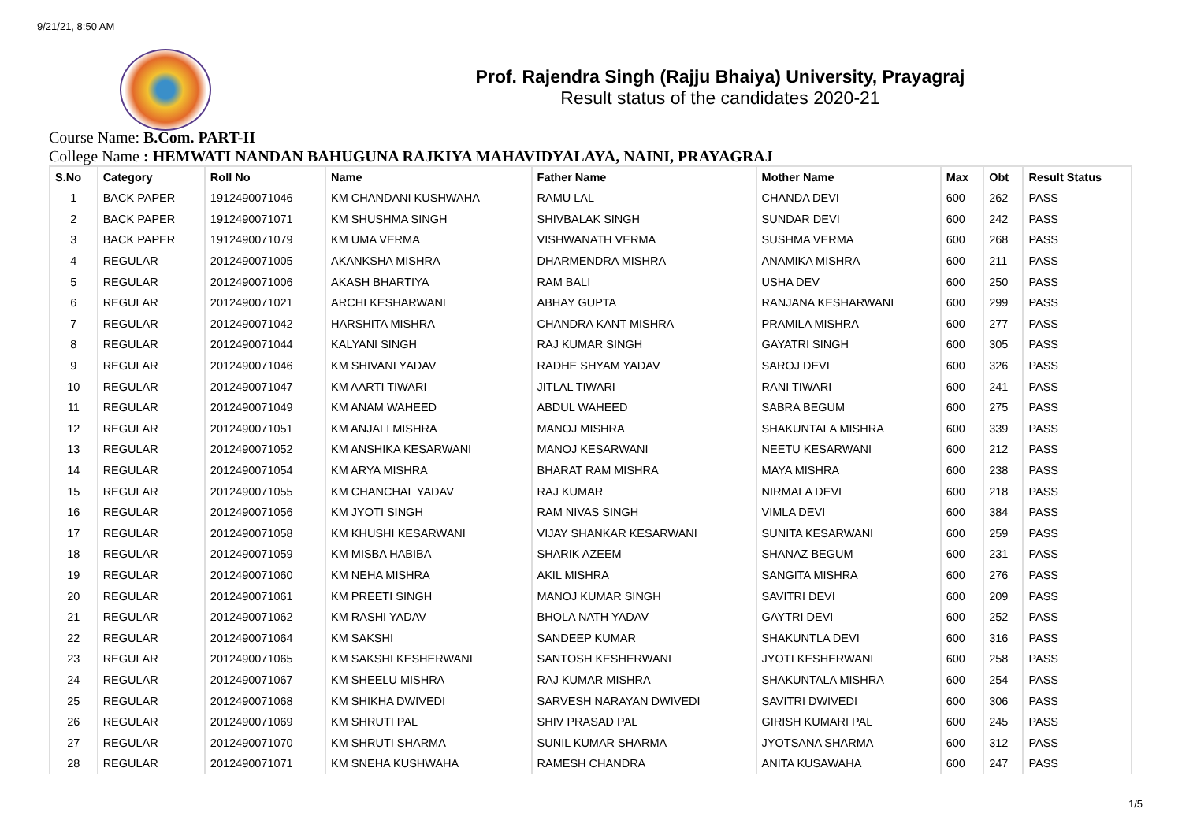9/21/21, 8:50 AM
Prof. Rajendra Singh (Rajju Bhaiya) University, Prayagraj
Result status of the candidates 2020-21
Course Name: B.Com. PART-II
College Name : HEMWATI NANDAN BAHUGUNA RAJKIYA MAHAVIDYALAYA, NAINI, PRAYAGRAJ
| S.No | Category | Roll No | Name | Father Name | Mother Name | Max | Obt | Result Status |
| --- | --- | --- | --- | --- | --- | --- | --- | --- |
| 1 | BACK PAPER | 1912490071046 | KM CHANDANI KUSHWAHA | RAMU LAL | CHANDA DEVI | 600 | 262 | PASS |
| 2 | BACK PAPER | 1912490071071 | KM SHUSHMA SINGH | SHIVBALAK SINGH | SUNDAR DEVI | 600 | 242 | PASS |
| 3 | BACK PAPER | 1912490071079 | KM UMA VERMA | VISHWANATH VERMA | SUSHMA VERMA | 600 | 268 | PASS |
| 4 | REGULAR | 2012490071005 | AKANKSHA MISHRA | DHARMENDRA MISHRA | ANAMIKA MISHRA | 600 | 211 | PASS |
| 5 | REGULAR | 2012490071006 | AKASH BHARTIYA | RAM BALI | USHA DEV | 600 | 250 | PASS |
| 6 | REGULAR | 2012490071021 | ARCHI KESHARWANI | ABHAY GUPTA | RANJANA KESHARWANI | 600 | 299 | PASS |
| 7 | REGULAR | 2012490071042 | HARSHITA MISHRA | CHANDRA KANT MISHRA | PRAMILA MISHRA | 600 | 277 | PASS |
| 8 | REGULAR | 2012490071044 | KALYANI SINGH | RAJ KUMAR SINGH | GAYATRI SINGH | 600 | 305 | PASS |
| 9 | REGULAR | 2012490071046 | KM SHIVANI YADAV | RADHE SHYAM YADAV | SAROJ DEVI | 600 | 326 | PASS |
| 10 | REGULAR | 2012490071047 | KM AARTI TIWARI | JITLAL TIWARI | RANI TIWARI | 600 | 241 | PASS |
| 11 | REGULAR | 2012490071049 | KM ANAM WAHEED | ABDUL WAHEED | SABRA BEGUM | 600 | 275 | PASS |
| 12 | REGULAR | 2012490071051 | KM ANJALI MISHRA | MANOJ MISHRA | SHAKUNTALA MISHRA | 600 | 339 | PASS |
| 13 | REGULAR | 2012490071052 | KM ANSHIKA KESARWANI | MANOJ KESARWANI | NEETU KESARWANI | 600 | 212 | PASS |
| 14 | REGULAR | 2012490071054 | KM ARYA MISHRA | BHARAT RAM MISHRA | MAYA MISHRA | 600 | 238 | PASS |
| 15 | REGULAR | 2012490071055 | KM CHANCHAL YADAV | RAJ KUMAR | NIRMALA DEVI | 600 | 218 | PASS |
| 16 | REGULAR | 2012490071056 | KM JYOTI SINGH | RAM NIVAS SINGH | VIMLA DEVI | 600 | 384 | PASS |
| 17 | REGULAR | 2012490071058 | KM KHUSHI KESARWANI | VIJAY SHANKAR KESARWANI | SUNITA KESARWANI | 600 | 259 | PASS |
| 18 | REGULAR | 2012490071059 | KM MISBA HABIBA | SHARIK AZEEM | SHANAZ BEGUM | 600 | 231 | PASS |
| 19 | REGULAR | 2012490071060 | KM NEHA MISHRA | AKIL MISHRA | SANGITA MISHRA | 600 | 276 | PASS |
| 20 | REGULAR | 2012490071061 | KM PREETI SINGH | MANOJ KUMAR SINGH | SAVITRI DEVI | 600 | 209 | PASS |
| 21 | REGULAR | 2012490071062 | KM RASHI YADAV | BHOLA NATH YADAV | GAYTRI DEVI | 600 | 252 | PASS |
| 22 | REGULAR | 2012490071064 | KM SAKSHI | SANDEEP KUMAR | SHAKUNTLA DEVI | 600 | 316 | PASS |
| 23 | REGULAR | 2012490071065 | KM SAKSHI KESHERWANI | SANTOSH KESHERWANI | JYOTI KESHERWANI | 600 | 258 | PASS |
| 24 | REGULAR | 2012490071067 | KM SHEELU MISHRA | RAJ KUMAR MISHRA | SHAKUNTALA MISHRA | 600 | 254 | PASS |
| 25 | REGULAR | 2012490071068 | KM SHIKHA DWIVEDI | SARVESH NARAYAN DWIVEDI | SAVITRI DWIVEDI | 600 | 306 | PASS |
| 26 | REGULAR | 2012490071069 | KM SHRUTI PAL | SHIV PRASAD PAL | GIRISH KUMARI PAL | 600 | 245 | PASS |
| 27 | REGULAR | 2012490071070 | KM SHRUTI SHARMA | SUNIL KUMAR SHARMA | JYOTSANA SHARMA | 600 | 312 | PASS |
| 28 | REGULAR | 2012490071071 | KM SNEHA KUSHWAHA | RAMESH CHANDRA | ANITA KUSAWAHA | 600 | 247 | PASS |
1/5